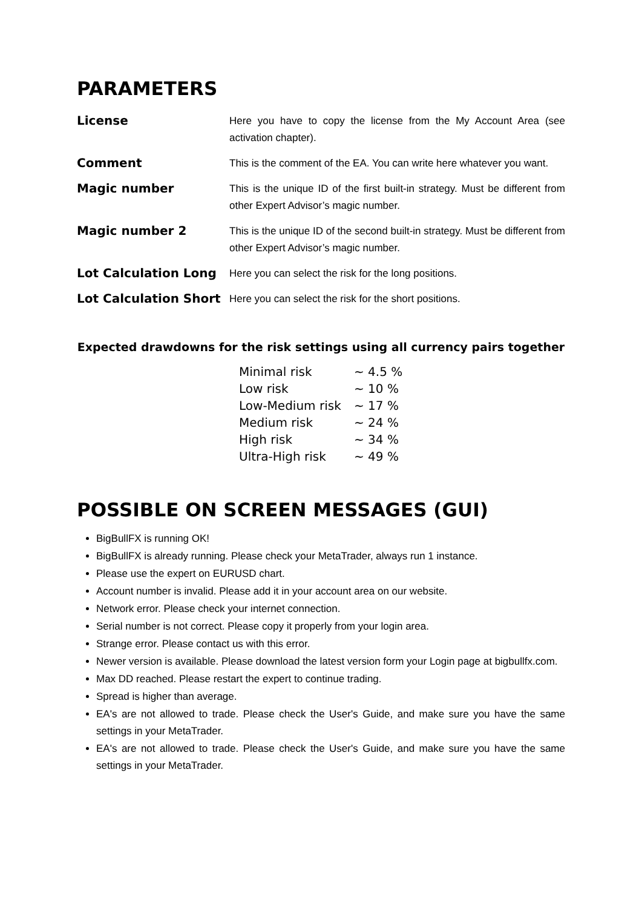PARAMETERS
| License | Here you have to copy the license from the My Account Area (see activation chapter). |
| Comment | This is the comment of the EA. You can write here whatever you want. |
| Magic number | This is the unique ID of the first built-in strategy. Must be different from other Expert Advisor’s magic number. |
| Magic number 2 | This is the unique ID of the second built-in strategy. Must be different from other Expert Advisor’s magic number. |
| Lot Calculation Long | Here you can select the risk for the long positions. |
| Lot Calculation Short | Here you can select the risk for the short positions. |
Expected drawdowns for the risk settings using all currency pairs together
| Minimal risk | ~ 4.5 % |
| Low risk | ~ 10 % |
| Low-Medium risk | ~ 17 % |
| Medium risk | ~ 24 % |
| High risk | ~ 34 % |
| Ultra-High risk | ~ 49 % |
POSSIBLE ON SCREEN MESSAGES (GUI)
BigBullFX is running OK!
BigBullFX is already running. Please check your MetaTrader, always run 1 instance.
Please use the expert on EURUSD chart.
Account number is invalid. Please add it in your account area on our website.
Network error. Please check your internet connection.
Serial number is not correct. Please copy it properly from your login area.
Strange error. Please contact us with this error.
Newer version is available. Please download the latest version form your Login page at bigbullfx.com.
Max DD reached. Please restart the expert to continue trading.
Spread is higher than average.
EA's are not allowed to trade. Please check the User's Guide, and make sure you have the same settings in your MetaTrader.
EA's are not allowed to trade. Please check the User's Guide, and make sure you have the same settings in your MetaTrader.